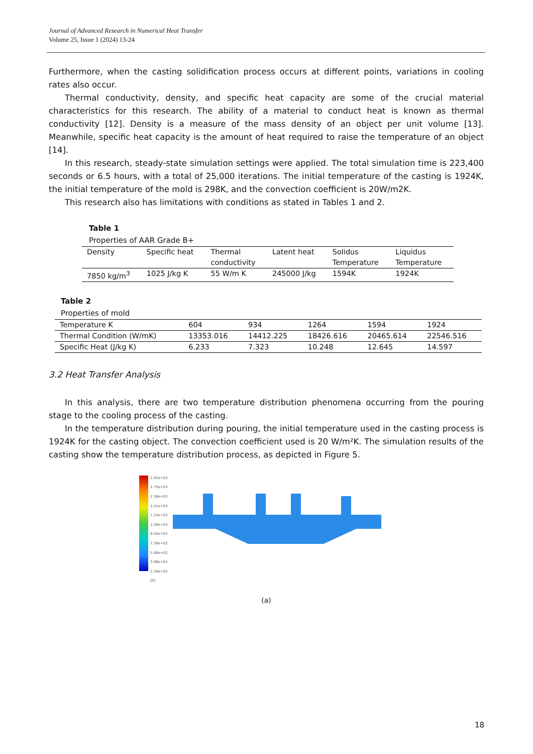Journal of Advanced Research in Numerical Heat Transfer
Volume 25, Issue 1 (2024) 13-24
Furthermore, when the casting solidification process occurs at different points, variations in cooling rates also occur.
Thermal conductivity, density, and specific heat capacity are some of the crucial material characteristics for this research. The ability of a material to conduct heat is known as thermal conductivity [12]. Density is a measure of the mass density of an object per unit volume [13]. Meanwhile, specific heat capacity is the amount of heat required to raise the temperature of an object [14].
In this research, steady-state simulation settings were applied. The total simulation time is 223,400 seconds or 6.5 hours, with a total of 25,000 iterations. The initial temperature of the casting is 1924K, the initial temperature of the mold is 298K, and the convection coefficient is 20W/m2K.
This research also has limitations with conditions as stated in Tables 1 and 2.
Table 1
Properties of AAR Grade B+
| Density | Specific heat | Thermal conductivity | Latent heat | Solidus Temperature | Liquidus Temperature |
| 7850 kg/m<sup>3</sup> | 1025 J/kg K | 55 W/m K | 245000 J/kg | 1594K | 1924K |
Table 2
Properties of mold
| Temperature K | 604 | 934 | 1264 | 1594 | 1924 |
| Thermal Condition (W/mK) | 13353.016 | 14412.225 | 18426.616 | 20465.614 | 22546.516 |
| Specific Heat (J/kg K) | 6.233 | 7.323 | 10.248 | 12.645 | 14.597 |
3.2 Heat Transfer Analysis
In this analysis, there are two temperature distribution phenomena occurring from the pouring stage to the cooling process of the casting.
In the temperature distribution during pouring, the initial temperature used in the casting process is 1924K for the casting object. The convection coefficient used is 20 W/m²K. The simulation results of the casting show the temperature distribution process, as depicted in Figure 5.
1.92e+03
1.75e+03
1.58e+03
1.41e+03
1.24e+03
1.08e+03
9.05e+02
7.36e+02
5.66e+02
3.96e+02
2.26e+02
[K]
(a)
18